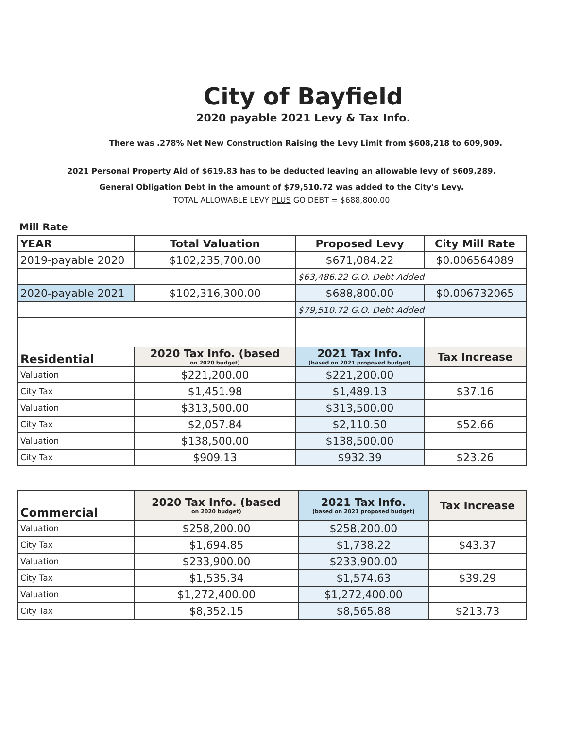City of Bayfield
2020 payable 2021 Levy & Tax Info.
There was .278% Net New Construction Raising the Levy Limit from $608,218 to 609,909.
2021 Personal Property Aid of $619.83 has to be deducted leaving an allowable levy of $609,289.
General Obligation Debt in the amount of $79,510.72 was added to the City's Levy.
TOTAL ALLOWABLE LEVY PLUS GO DEBT = $688,800.00
Mill Rate
| YEAR | Total Valuation | Proposed Levy | City Mill Rate |
| --- | --- | --- | --- |
| 2019-payable 2020 | $102,235,700.00 | $671,084.22 | $0.006564089 |
| | | $63,486.22 G.O. Debt Added | |
| 2020-payable 2021 | $102,316,300.00 | $688,800.00 | $0.006732065 |
| | | $79,510.72 G.O. Debt Added | |
| Residential | 2020 Tax Info. (based on 2020 budget) | 2021 Tax Info. (based on 2021 proposed budget) | Tax Increase |
| Valuation | $221,200.00 | $221,200.00 | |
| City Tax | $1,451.98 | $1,489.13 | $37.16 |
| Valuation | $313,500.00 | $313,500.00 | |
| City Tax | $2,057.84 | $2,110.50 | $52.66 |
| Valuation | $138,500.00 | $138,500.00 | |
| City Tax | $909.13 | $932.39 | $23.26 |
| Commercial | 2020 Tax Info. (based on 2020 budget) | 2021 Tax Info. (based on 2021 proposed budget) | Tax Increase |
| --- | --- | --- | --- |
| Valuation | $258,200.00 | $258,200.00 | |
| City Tax | $1,694.85 | $1,738.22 | $43.37 |
| Valuation | $233,900.00 | $233,900.00 | |
| City Tax | $1,535.34 | $1,574.63 | $39.29 |
| Valuation | $1,272,400.00 | $1,272,400.00 | |
| City Tax | $8,352.15 | $8,565.88 | $213.73 |